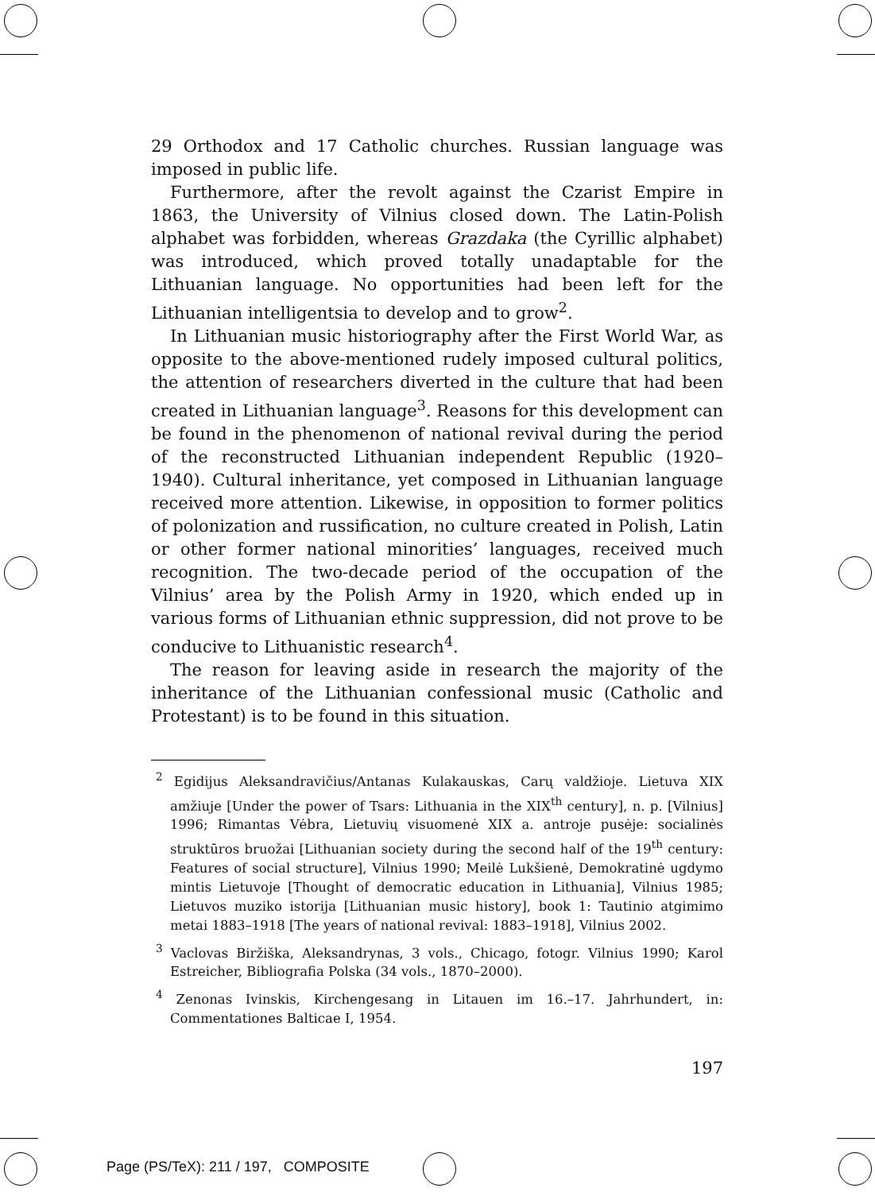29 Orthodox and 17 Catholic churches. Russian language was imposed in public life.
Furthermore, after the revolt against the Czarist Empire in 1863, the University of Vilnius closed down. The Latin-Polish alphabet was forbidden, whereas Grazdaka (the Cyrillic alphabet) was introduced, which proved totally unadaptable for the Lithuanian language. No opportunities had been left for the Lithuanian intelligentsia to develop and to grow<sup>2</sup>.
In Lithuanian music historiography after the First World War, as opposite to the above-mentioned rudely imposed cultural politics, the attention of researchers diverted in the culture that had been created in Lithuanian language<sup>3</sup>. Reasons for this development can be found in the phenomenon of national revival during the period of the reconstructed Lithuanian independent Republic (1920–1940). Cultural inheritance, yet composed in Lithuanian language received more attention. Likewise, in opposition to former politics of polonization and russification, no culture created in Polish, Latin or other former national minorities’ languages, received much recognition. The two-decade period of the occupation of the Vilnius’ area by the Polish Army in 1920, which ended up in various forms of Lithuanian ethnic suppression, did not prove to be conducive to Lithuanistic research<sup>4</sup>.
The reason for leaving aside in research the majority of the inheritance of the Lithuanian confessional music (Catholic and Protestant) is to be found in this situation.
<sup>2</sup> Egidijus Aleksandravičius/Antanas Kulakauskas, Carų valdžioje. Lietuva XIX amžiuje [Under the power of Tsars: Lithuania in the XIX<sup>th</sup> century], n. p. [Vilnius] 1996; Rimantas Vėbra, Lietuvių visuomenė XIX a. antroje pusėje: socialinės struktūros bruožai [Lithuanian society during the second half of the 19<sup>th</sup> century: Features of social structure], Vilnius 1990; Meilė Lukšienė, Demokratinė ugdymo mintis Lietuvoje [Thought of democratic education in Lithuania], Vilnius 1985; Lietuvos muziko istorija [Lithuanian music history], book 1: Tautinio atgimimo metai 1883–1918 [The years of national revival: 1883–1918], Vilnius 2002.
<sup>3</sup> Vaclovas Biržiška, Aleksandrynas, 3 vols., Chicago, fotogr. Vilnius 1990; Karol Estreicher, Bibliografia Polska (34 vols., 1870–2000).
<sup>4</sup> Zenonas Ivinskis, Kirchengesang in Litauen im 16.–17. Jahrhundert, in: Commentationes Balticae I, 1954.
197
Page (PS/TeX): 211 / 197, COMPOSITE